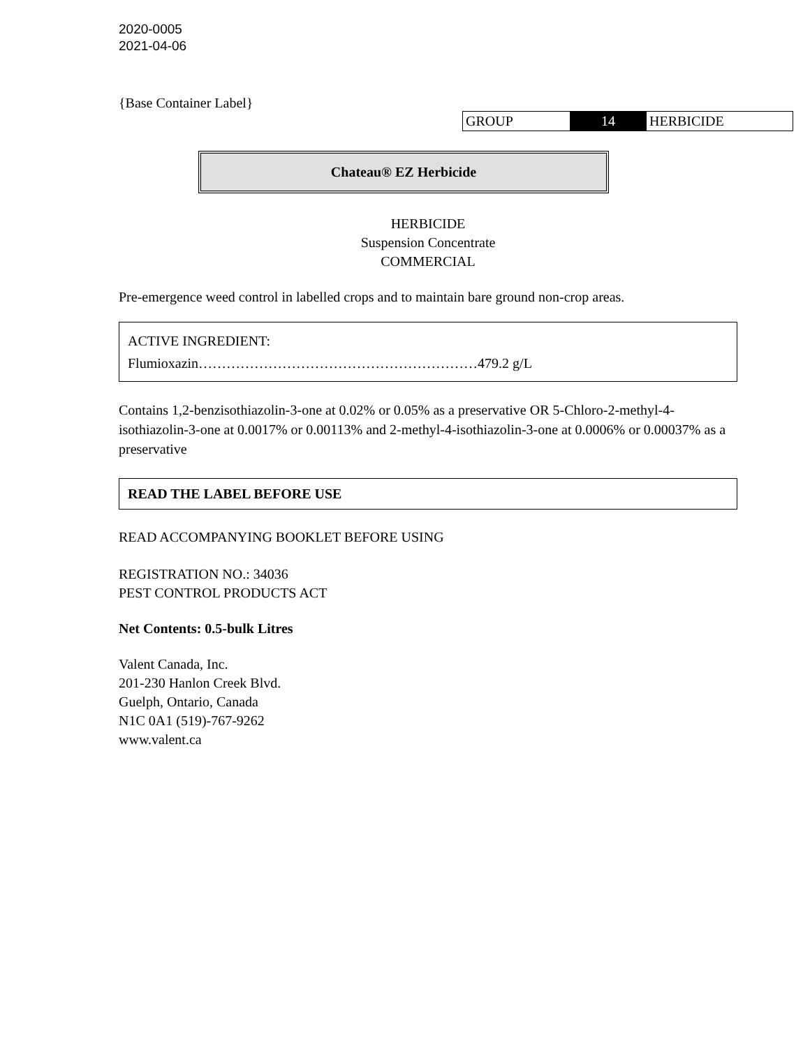2020-0005
2021-04-06
{Base Container Label}
| GROUP | 14 | HERBICIDE |
Chateau® EZ Herbicide
HERBICIDE
Suspension Concentrate
COMMERCIAL
Pre-emergence weed control in labelled crops and to maintain bare ground non-crop areas.
ACTIVE INGREDIENT:
Flumioxazin……………………………………………………479.2 g/L
Contains 1,2-benzisothiazolin-3-one at 0.02% or 0.05% as a preservative OR 5-Chloro-2-methyl-4-isothiazolin-3-one at 0.0017% or 0.00113% and 2-methyl-4-isothiazolin-3-one at 0.0006% or 0.00037% as a preservative
READ THE LABEL BEFORE USE
READ ACCOMPANYING BOOKLET BEFORE USING
REGISTRATION NO.: 34036
PEST CONTROL PRODUCTS ACT
Net Contents: 0.5-bulk Litres
Valent Canada, Inc.
201-230 Hanlon Creek Blvd.
Guelph, Ontario, Canada
N1C 0A1 (519)-767-9262
www.valent.ca